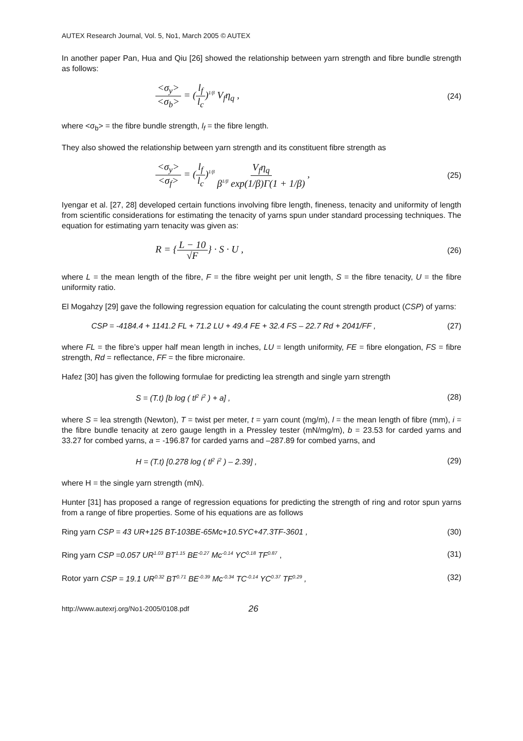AUTEX Research Journal, Vol. 5, No1, March 2005 © AUTEX
In another paper Pan, Hua and Qiu [26] showed the relationship between yarn strength and fibre bundle strength as follows:
<σ<sub>y</sub>> <σ<sub>b</sub>> = (l<sub>f</sub> l<sub>c</sub>)<sup>1/β</sup> V<sub>f</sub>η<sub>q</sub> , (24)
where <σ<sub>b</sub>> = the fibre bundle strength, l<sub>f</sub> = the fibre length.
They also showed the relationship between yarn strength and its constituent fibre strength as
<σ<sub>y</sub>> <σ<sub>f</sub>> = (l<sub>f</sub> l<sub>c</sub>)<sup>1/β</sup> V<sub>f</sub>η<sub>q</sub> β<sup>1/β</sup> exp(1/β)Γ(1 + 1/β) , (25)
Iyengar et al. [27, 28] developed certain functions involving fibre length, fineness, tenacity and uniformity of length from scientific considerations for estimating the tenacity of yarns spun under standard processing techniques. The equation for estimating yarn tenacity was given as:
R = {L − 10 √F} · S · U , (26)
where L = the mean length of the fibre, F = the fibre weight per unit length, S = the fibre tenacity, U = the fibre uniformity ratio.
El Mogahzy [29] gave the following regression equation for calculating the count strength product (CSP) of yarns:
CSP = -4184.4 + 1141.2 FL + 71.2 LU + 49.4 FE + 32.4 FS – 22.7 Rd + 2041/FF , (27)
where FL = the fibre’s upper half mean length in inches, LU = length uniformity, FE = fibre elongation, FS = fibre strength, Rd = reflectance, FF = the fibre micronaire.
Hafez [30] has given the following formulae for predicting lea strength and single yarn strength
S = (T.t) [b log ( tl<sup>2</sup> i<sup>2</sup> ) + a] , (28)
where S = lea strength (Newton), T = twist per meter, t = yarn count (mg/m), l = the mean length of fibre (mm), i = the fibre bundle tenacity at zero gauge length in a Pressley tester (mN/mg/m), b = 23.53 for carded yarns and 33.27 for combed yarns, a = -196.87 for carded yarns and –287.89 for combed yarns, and
H = (T.t) [0.278 log ( tl<sup>2</sup> i<sup>2</sup> ) – 2.39] , (29)
where H = the single yarn strength (mN).
Hunter [31] has proposed a range of regression equations for predicting the strength of ring and rotor spun yarns from a range of fibre properties. Some of his equations are as follows
Ring yarn CSP = 43 UR+125 BT-103BE-65Mc+10.5YC+47.3TF-3601 , (30)
Ring yarn CSP =0.057 UR<sup>1.03</sup> BT<sup>1.15</sup> BE<sup>-0.27</sup> Mc<sup>-0.14</sup> YC<sup>0.18</sup> TF<sup>0.87</sup> , (31)
Rotor yarn CSP = 19.1 UR<sup>0.32</sup> BT<sup>0.71</sup> BE<sup>-0.39</sup> Mc<sup>-0.34</sup> TC<sup>-0.14</sup> YC<sup>0.37</sup> TF<sup>0.29</sup> , (32)
http://www.autexrj.org/No1-2005/0108.pdf 26